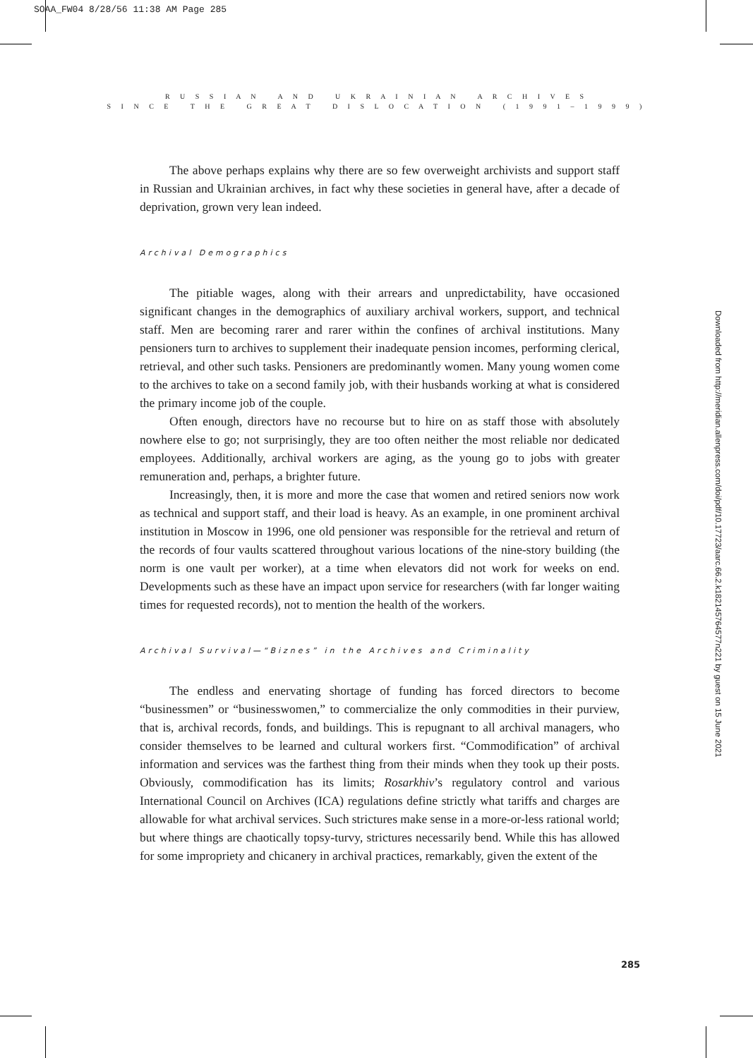SOAA_FW04 8/28/56 11:38 AM Page 285
R U S S I A N A N D U K R A I N I A N A R C H I V E S
S I N C E T H E G R E A T D I S L O C A T I O N ( 1 9 9 1 – 1 9 9 9 )
The above perhaps explains why there are so few overweight archivists and support staff in Russian and Ukrainian archives, in fact why these societies in general have, after a decade of deprivation, grown very lean indeed.
Archival Demographics
The pitiable wages, along with their arrears and unpredictability, have occasioned significant changes in the demographics of auxiliary archival workers, support, and technical staff. Men are becoming rarer and rarer within the confines of archival institutions. Many pensioners turn to archives to supplement their inadequate pension incomes, performing clerical, retrieval, and other such tasks. Pensioners are predominantly women. Many young women come to the archives to take on a second family job, with their husbands working at what is considered the primary income job of the couple.
Often enough, directors have no recourse but to hire on as staff those with absolutely nowhere else to go; not surprisingly, they are too often neither the most reliable nor dedicated employees. Additionally, archival workers are aging, as the young go to jobs with greater remuneration and, perhaps, a brighter future.
Increasingly, then, it is more and more the case that women and retired seniors now work as technical and support staff, and their load is heavy. As an example, in one prominent archival institution in Moscow in 1996, one old pensioner was responsible for the retrieval and return of the records of four vaults scattered throughout various locations of the nine-story building (the norm is one vault per worker), at a time when elevators did not work for weeks on end. Developments such as these have an impact upon service for researchers (with far longer waiting times for requested records), not to mention the health of the workers.
Archival Survival—“Biznes” in the Archives and Criminality
The endless and enervating shortage of funding has forced directors to become “businessmen” or “businesswomen,” to commercialize the only commodities in their purview, that is, archival records, fonds, and buildings. This is repugnant to all archival managers, who consider themselves to be learned and cultural workers first. “Commodification” of archival information and services was the farthest thing from their minds when they took up their posts. Obviously, commodification has its limits; Rosarkhiv’s regulatory control and various International Council on Archives (ICA) regulations define strictly what tariffs and charges are allowable for what archival services. Such strictures make sense in a more-or-less rational world; but where things are chaotically topsy-turvy, strictures necessarily bend. While this has allowed for some impropriety and chicanery in archival practices, remarkably, given the extent of the
Downloaded from http://meridian.allenpress.com/doi/pdf/10.17723/aarc.66.2.k182145764577n221 by guest on 15 June 2021
285